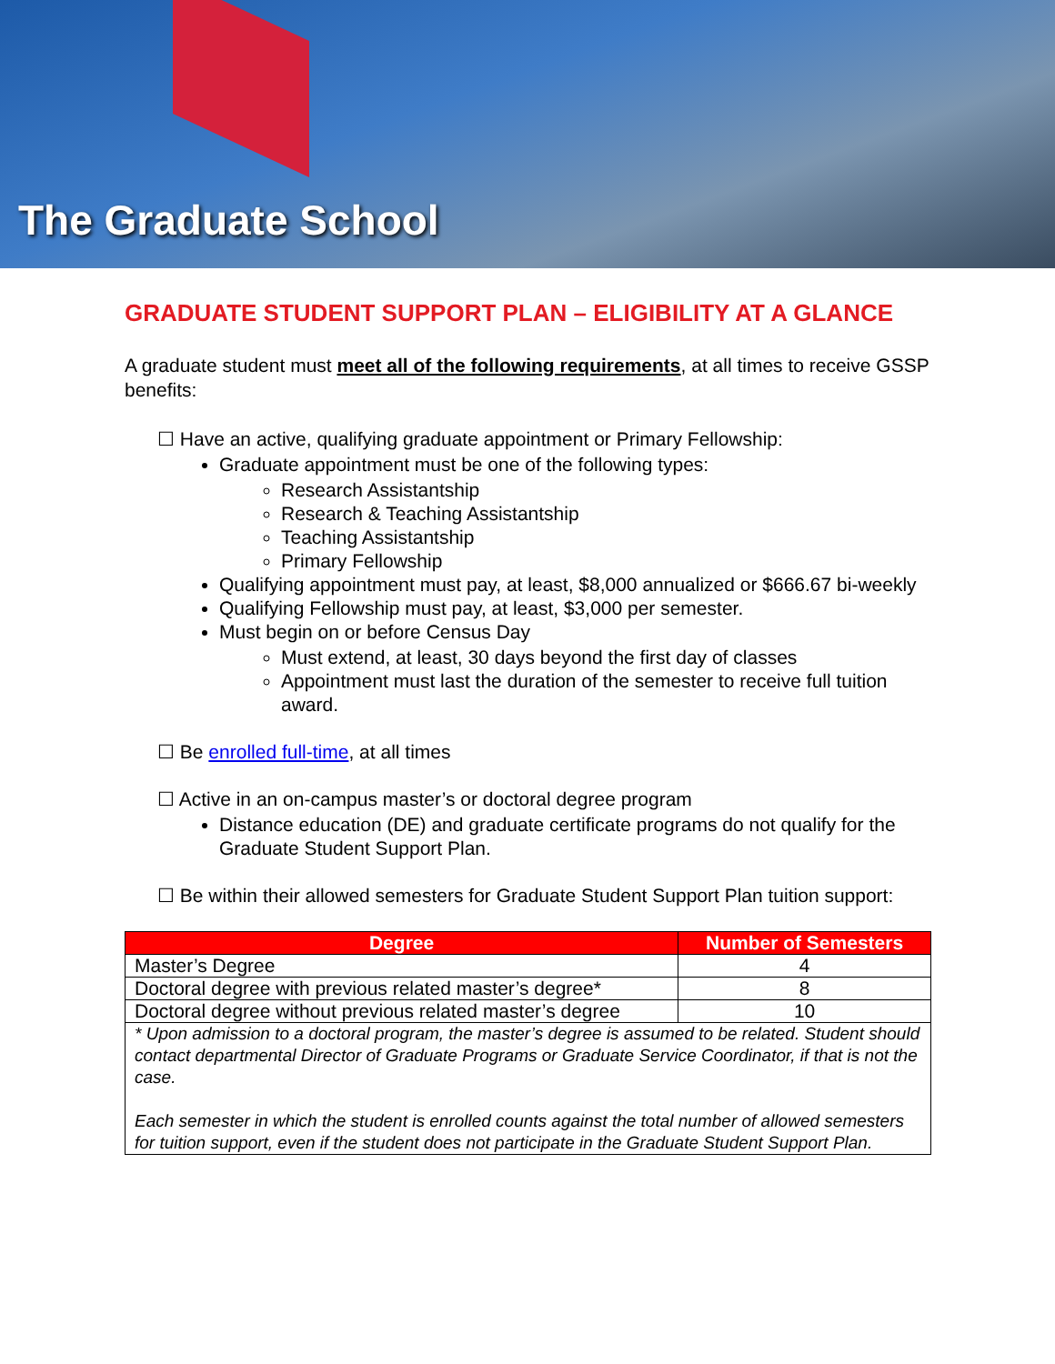The Graduate School
GRADUATE STUDENT SUPPORT PLAN – ELIGIBILITY AT A GLANCE
A graduate student must meet all of the following requirements, at all times to receive GSSP benefits:
☐ Have an active, qualifying graduate appointment or Primary Fellowship:
Graduate appointment must be one of the following types:
Research Assistantship
Research & Teaching Assistantship
Teaching Assistantship
Primary Fellowship
Qualifying appointment must pay, at least, $8,000 annualized or $666.67 bi-weekly
Qualifying Fellowship must pay, at least, $3,000 per semester.
Must begin on or before Census Day
Must extend, at least, 30 days beyond the first day of classes
Appointment must last the duration of the semester to receive full tuition award.
☐ Be enrolled full-time, at all times
☐ Active in an on-campus master’s or doctoral degree program
Distance education (DE) and graduate certificate programs do not qualify for the Graduate Student Support Plan.
☐ Be within their allowed semesters for Graduate Student Support Plan tuition support:
| Degree | Number of Semesters |
| --- | --- |
| Master’s Degree | 4 |
| Doctoral degree with previous related master’s degree* | 8 |
| Doctoral degree without previous related master’s degree | 10 |
| * Upon admission to a doctoral program, the master’s degree is assumed to be related. Student should contact departmental Director of Graduate Programs or Graduate Service Coordinator, if that is not the case. Each semester in which the student is enrolled counts against the total number of allowed semesters for tuition support, even if the student does not participate in the Graduate Student Support Plan. | |